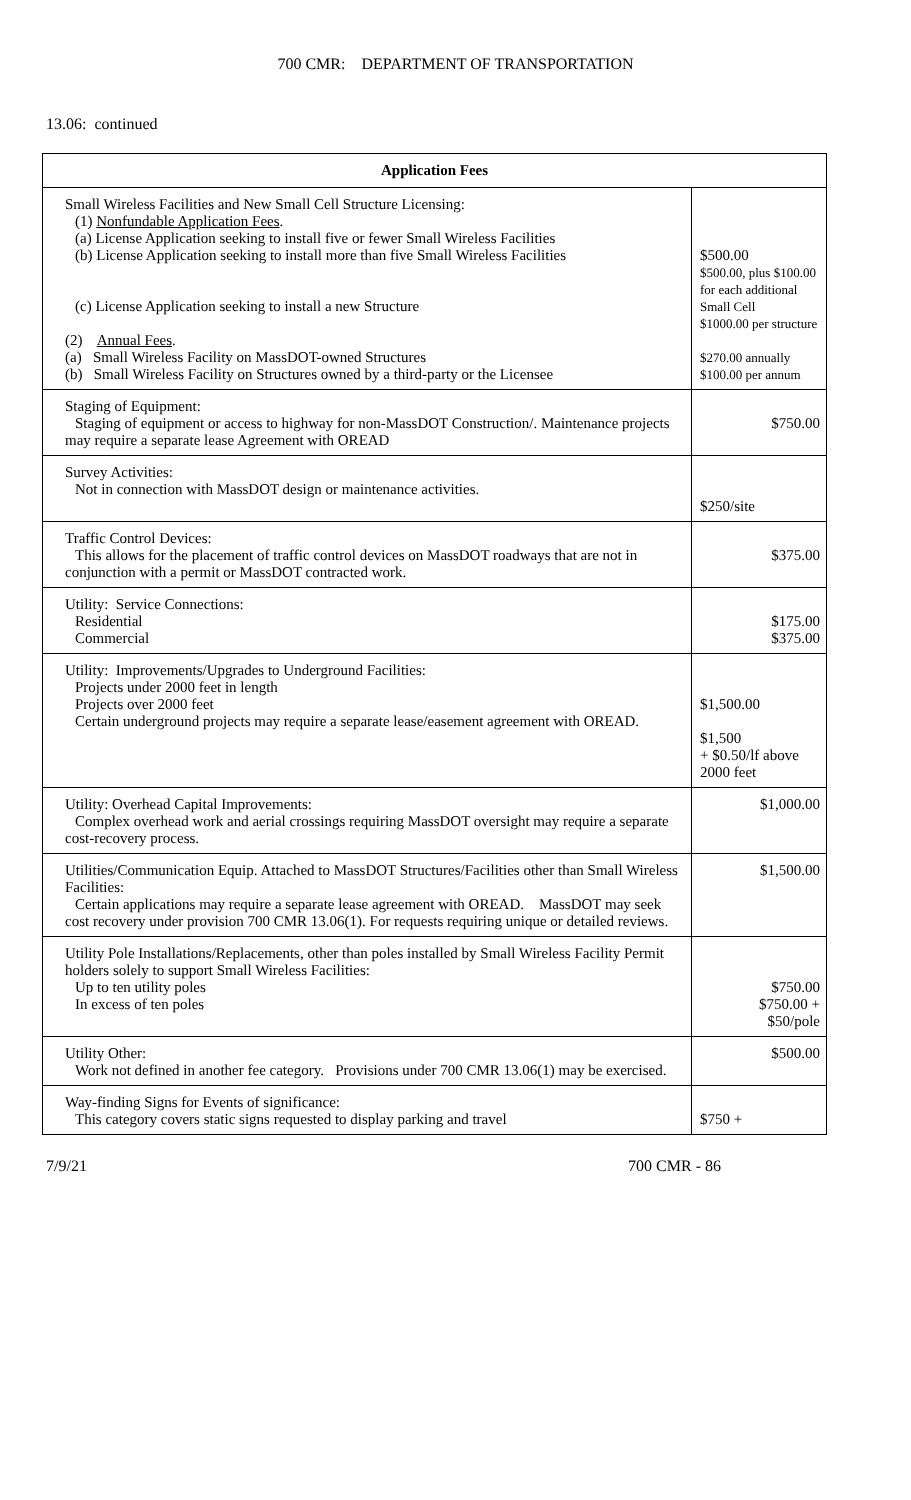700 CMR: DEPARTMENT OF TRANSPORTATION
13.06: continued
| Application Fees | |
| --- | --- |
| Small Wireless Facilities and New Small Cell Structure Licensing: (1) Nonfundable Application Fees . (a) License Application seeking to install five or fewer Small Wireless Facilities (b) License Application seeking to install more than five Small Wireless Facilities (c) License Application seeking to install a new Structure (2) Annual Fees . (a) Small Wireless Facility on MassDOT-owned Structures (b) Small Wireless Facility on Structures owned by a third-party or the Licensee | $500.00 $500.00, plus $100.00 for each additional Small Cell $1000.00 per structure $270.00 annually $100.00 per annum |
| Staging of Equipment: Staging of equipment or access to highway for non-MassDOT Construction/. Maintenance projects may require a separate lease Agreement with OREAD | $750.00 |
| Survey Activities: Not in connection with MassDOT design or maintenance activities. | $250/site |
| Traffic Control Devices: This allows for the placement of traffic control devices on MassDOT roadways that are not in conjunction with a permit or MassDOT contracted work. | $375.00 |
| Utility: Service Connections: Residential Commercial | $175.00 $375.00 |
| Utility: Improvements/Upgrades to Underground Facilities: Projects under 2000 feet in length Projects over 2000 feet Certain underground projects may require a separate lease/easement agreement with OREAD. | $1,500.00 $1,500 + $0.50/lf above 2000 feet |
| Utility: Overhead Capital Improvements: Complex overhead work and aerial crossings requiring MassDOT oversight may require a separate cost-recovery process. | $1,000.00 |
| Utilities/Communication Equip. Attached to MassDOT Structures/Facilities other than Small Wireless Facilities: Certain applications may require a separate lease agreement with OREAD. MassDOT may seek cost recovery under provision 700 CMR 13.06(1). For requests requiring unique or detailed reviews. | $1,500.00 |
| Utility Pole Installations/Replacements, other than poles installed by Small Wireless Facility Permit holders solely to support Small Wireless Facilities: Up to ten utility poles In excess of ten poles | $750.00 $750.00 + $50/pole |
| Utility Other: Work not defined in another fee category. Provisions under 700 CMR 13.06(1) may be exercised. | $500.00 |
| Way-finding Signs for Events of significance: This category covers static signs requested to display parking and travel | $750 + |
7/9/21 700 CMR - 86